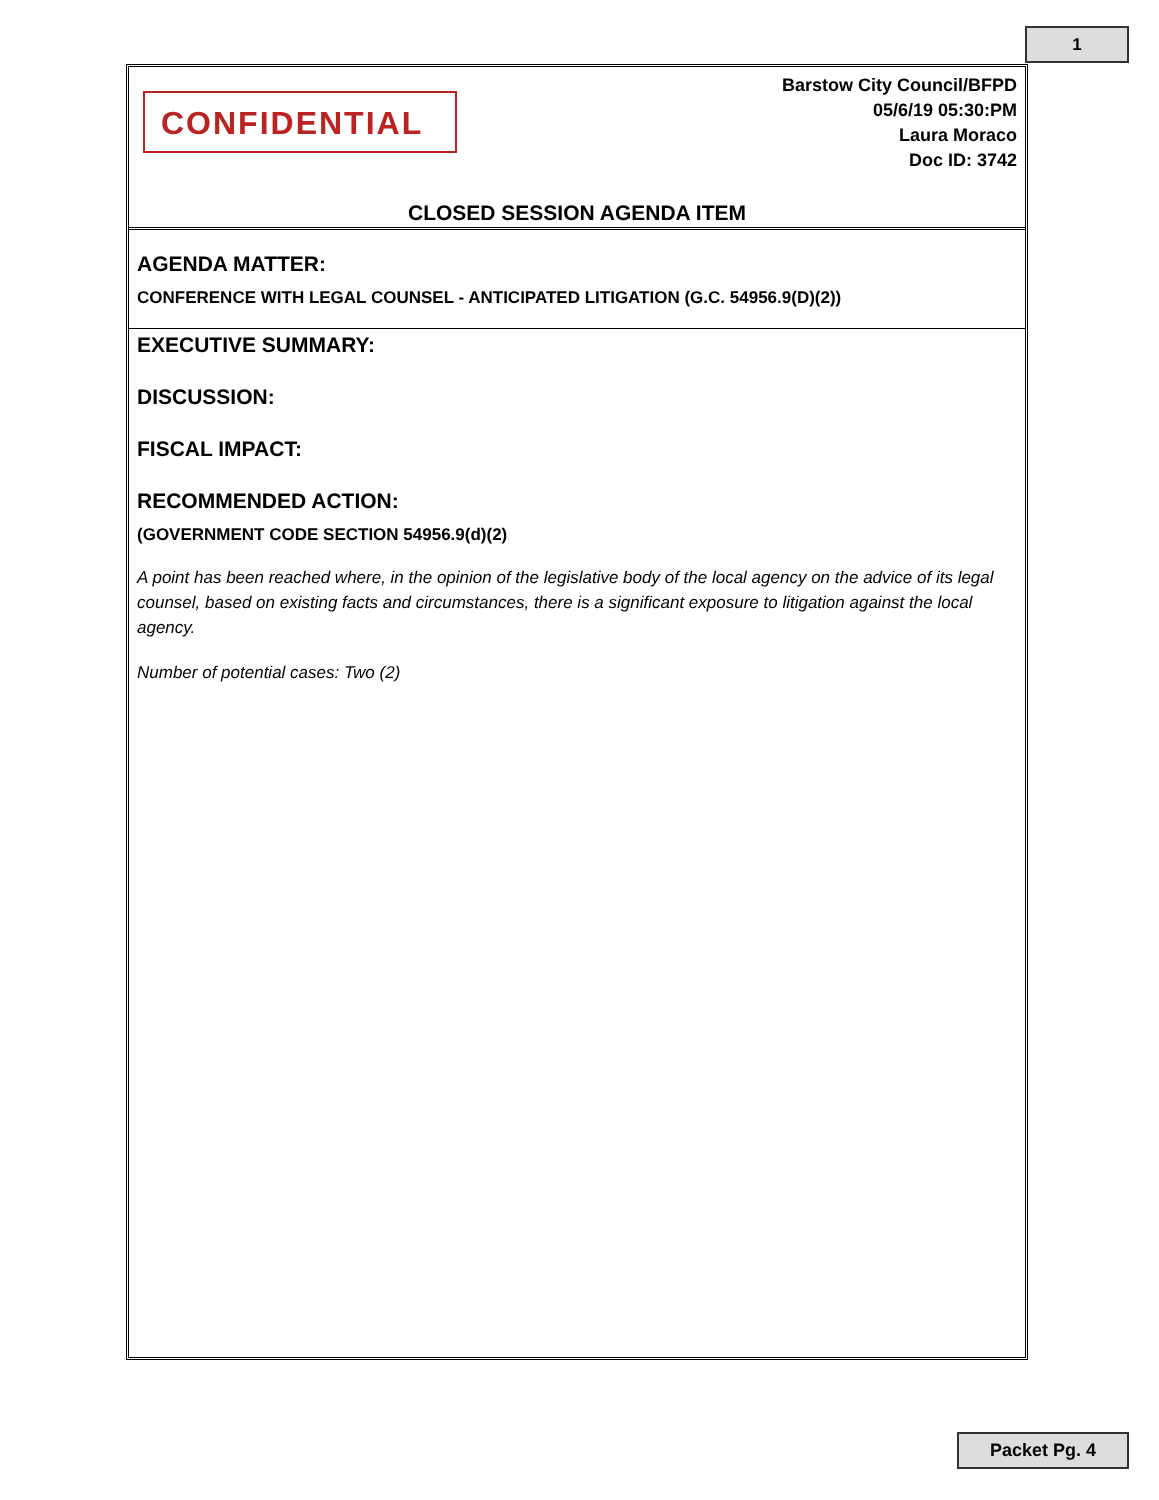1
CONFIDENTIAL
Barstow City Council/BFPD
05/6/19 05:30:PM
Laura Moraco
Doc ID: 3742
CLOSED SESSION AGENDA ITEM
AGENDA MATTER:
CONFERENCE WITH LEGAL COUNSEL - ANTICIPATED LITIGATION (G.C. 54956.9(D)(2))
EXECUTIVE SUMMARY:
DISCUSSION:
FISCAL IMPACT:
RECOMMENDED ACTION:
(GOVERNMENT CODE SECTION 54956.9(d)(2)
A point has been reached where, in the opinion of the legislative body of the local agency on the advice of its legal counsel, based on existing facts and circumstances, there is a significant exposure to litigation against the local agency.
Number of potential cases: Two (2)
Packet Pg. 4